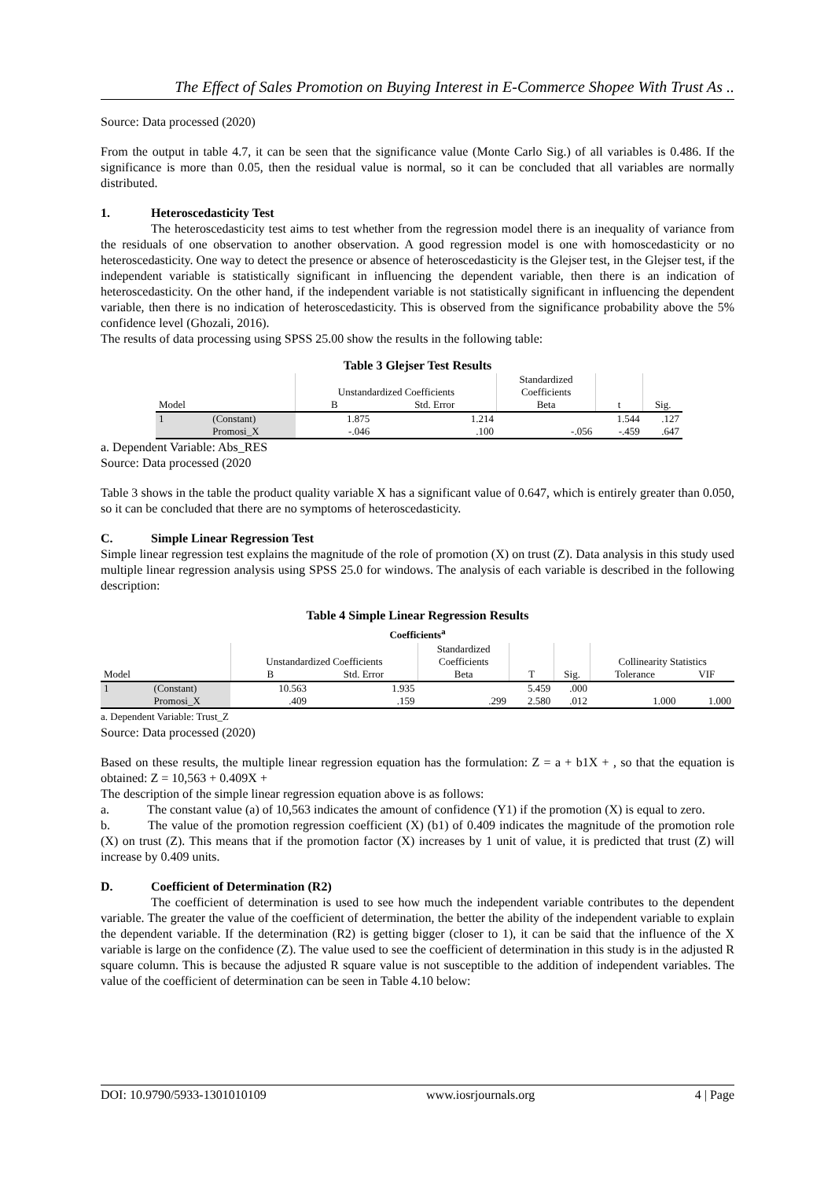The Effect of Sales Promotion on Buying Interest in E-Commerce Shopee With Trust As ..
Source: Data processed (2020)
From the output in table 4.7, it can be seen that the significance value (Monte Carlo Sig.) of all variables is 0.486. If the significance is more than 0.05, then the residual value is normal, so it can be concluded that all variables are normally distributed.
1. Heteroscedasticity Test
The heteroscedasticity test aims to test whether from the regression model there is an inequality of variance from the residuals of one observation to another observation. A good regression model is one with homoscedasticity or no heteroscedasticity. One way to detect the presence or absence of heteroscedasticity is the Glejser test, in the Glejser test, if the independent variable is statistically significant in influencing the dependent variable, then there is an indication of heteroscedasticity. On the other hand, if the independent variable is not statistically significant in influencing the dependent variable, then there is no indication of heteroscedasticity. This is observed from the significance probability above the 5% confidence level (Ghozali, 2016).
The results of data processing using SPSS 25.00 show the results in the following table:
Table 3 Glejser Test Results
| | | | | Standardized | | |
| --- | --- | --- | --- | --- | --- | --- |
| | | Unstandardized Coefficients | | Coefficients | | |
| Model | | B | Std. Error | Beta | t | Sig. |
| 1 | (Constant) | 1.875 | 1.214 | | 1.544 | .127 |
| | Promosi_X | -.046 | .100 | -.056 | -.459 | .647 |
a. Dependent Variable: Abs_RES
Source: Data processed (2020
Table 3 shows in the table the product quality variable X has a significant value of 0.647, which is entirely greater than 0.050, so it can be concluded that there are no symptoms of heteroscedasticity.
C. Simple Linear Regression Test
Simple linear regression test explains the magnitude of the role of promotion (X) on trust (Z). Data analysis in this study used multiple linear regression analysis using SPSS 25.0 for windows. The analysis of each variable is described in the following description:
Table 4 Simple Linear Regression Results
Coefficients<sup>a</sup>
| | | | | Standardized | | | | |
| --- | --- | --- | --- | --- | --- | --- | --- | --- |
| | | Unstandardized Coefficients | | Coefficients | | | Collinearity Statistics | |
| Model | | B | Std. Error | Beta | T | Sig. | Tolerance | VIF |
| 1 | (Constant) | 10.563 | 1.935 | | 5.459 | .000 | | |
| | Promosi_X | .409 | .159 | .299 | 2.580 | .012 | 1.000 | 1.000 |
a. Dependent Variable: Trust_Z
Source: Data processed (2020)
Based on these results, the multiple linear regression equation has the formulation: Z = a + b1X + , so that the equation is obtained: Z = 10,563 + 0.409X +
The description of the simple linear regression equation above is as follows:
a. The constant value (a) of 10,563 indicates the amount of confidence (Y1) if the promotion (X) is equal to zero.
b. The value of the promotion regression coefficient (X) (b1) of 0.409 indicates the magnitude of the promotion role (X) on trust (Z). This means that if the promotion factor (X) increases by 1 unit of value, it is predicted that trust (Z) will increase by 0.409 units.
D. Coefficient of Determination (R2)
The coefficient of determination is used to see how much the independent variable contributes to the dependent variable. The greater the value of the coefficient of determination, the better the ability of the independent variable to explain the dependent variable. If the determination (R2) is getting bigger (closer to 1), it can be said that the influence of the X variable is large on the confidence (Z). The value used to see the coefficient of determination in this study is in the adjusted R square column. This is because the adjusted R square value is not susceptible to the addition of independent variables. The value of the coefficient of determination can be seen in Table 4.10 below:
DOI: 10.9790/5933-1301010109 www.iosrjournals.org 4 | Page